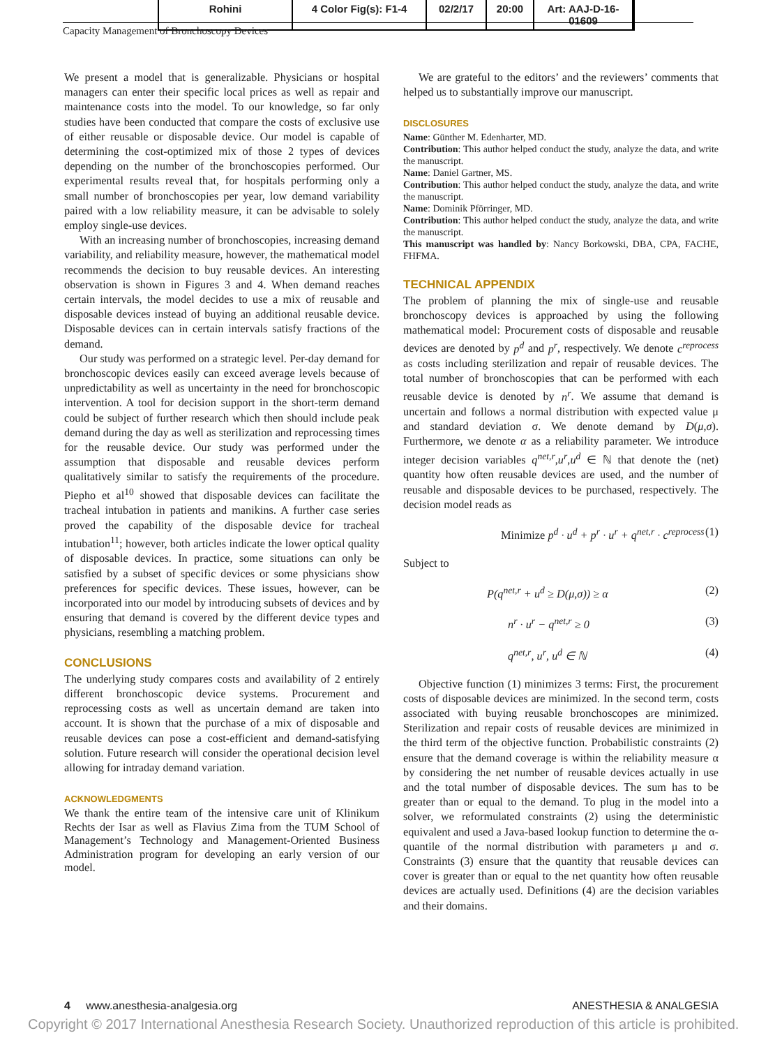Rohini 4 Color Fig(s): F1-4
02/2/17 20:00 Art: AAJ-D-16-01609
Capacity Management of Bronchoscopy Devices
We present a model that is generalizable. Physicians or hospital managers can enter their specific local prices as well as repair and maintenance costs into the model. To our knowledge, so far only studies have been conducted that compare the costs of exclusive use of either reusable or disposable device. Our model is capable of determining the cost-optimized mix of those 2 types of devices depending on the number of the bronchoscopies performed. Our experimental results reveal that, for hospitals performing only a small number of bronchoscopies per year, low demand variability paired with a low reliability measure, it can be advisable to solely employ single-use devices.
With an increasing number of bronchoscopies, increasing demand variability, and reliability measure, however, the mathematical model recommends the decision to buy reusable devices. An interesting observation is shown in Figures 3 and 4. When demand reaches certain intervals, the model decides to use a mix of reusable and disposable devices instead of buying an additional reusable device. Disposable devices can in certain intervals satisfy fractions of the demand.
Our study was performed on a strategic level. Per-day demand for bronchoscopic devices easily can exceed average levels because of unpredictability as well as uncertainty in the need for bronchoscopic intervention. A tool for decision support in the short-term demand could be subject of further research which then should include peak demand during the day as well as sterilization and reprocessing times for the reusable device. Our study was performed under the assumption that disposable and reusable devices perform qualitatively similar to satisfy the requirements of the procedure. Piepho et al<sup>10</sup> showed that disposable devices can facilitate the tracheal intubation in patients and manikins. A further case series proved the capability of the disposable device for tracheal intubation<sup>11</sup>; however, both articles indicate the lower optical quality of disposable devices. In practice, some situations can only be satisfied by a subset of specific devices or some physicians show preferences for specific devices. These issues, however, can be incorporated into our model by introducing subsets of devices and by ensuring that demand is covered by the different device types and physicians, resembling a matching problem.
CONCLUSIONS
The underlying study compares costs and availability of 2 entirely different bronchoscopic device systems. Procurement and reprocessing costs as well as uncertain demand are taken into account. It is shown that the purchase of a mix of disposable and reusable devices can pose a cost-efficient and demand-satisfying solution. Future research will consider the operational decision level allowing for intraday demand variation.
ACKNOWLEDGMENTS
We thank the entire team of the intensive care unit of Klinikum Rechts der Isar as well as Flavius Zima from the TUM School of Management’s Technology and Management-Oriented Business Administration program for developing an early version of our model.
We are grateful to the editors’ and the reviewers’ comments that helped us to substantially improve our manuscript.
DISCLOSURES
Name: Günther M. Edenharter, MD.
Contribution: This author helped conduct the study, analyze the data, and write the manuscript.
Name: Daniel Gartner, MS.
Contribution: This author helped conduct the study, analyze the data, and write the manuscript.
Name: Dominik Pförringer, MD.
Contribution: This author helped conduct the study, analyze the data, and write the manuscript.
This manuscript was handled by: Nancy Borkowski, DBA, CPA, FACHE, FHFMA.
TECHNICAL APPENDIX
The problem of planning the mix of single-use and reusable bronchoscopy devices is approached by using the following mathematical model: Procurement costs of disposable and reusable devices are denoted by p<sup>d</sup> and p<sup>r</sup>, respectively. We denote c<sup>reprocess</sup> as costs including sterilization and repair of reusable devices. The total number of bronchoscopies that can be performed with each reusable device is denoted by n<sup>r</sup>. We assume that demand is uncertain and follows a normal distribution with expected value μ and standard deviation σ. We denote demand by D(μ,σ). Furthermore, we denote α as a reliability parameter. We introduce integer decision variables q<sup>net,r</sup>,u<sup>r</sup>,u<sup>d</sup> ∈ ℕ that denote the (net) quantity how often reusable devices are used, and the number of reusable and disposable devices to be purchased, respectively. The decision model reads as
Minimize p<sup>d</sup> · u<sup>d</sup> + p<sup>r</sup> · u<sup>r</sup> + q<sup>net,r</sup> · c<sup>reprocess</sup> (1)
Subject to
P(q<sup>net,r</sup> + u<sup>d</sup> ≥ D(μ,σ)) ≥ α (2)
n<sup>r</sup> · u<sup>r</sup> − q<sup>net,r</sup> ≥ 0 (3)
q<sup>net,r</sup>, u<sup>r</sup>, u<sup>d</sup> ∈ ℕ (4)
Objective function (1) minimizes 3 terms: First, the procurement costs of disposable devices are minimized. In the second term, costs associated with buying reusable bronchoscopes are minimized. Sterilization and repair costs of reusable devices are minimized in the third term of the objective function. Probabilistic constraints (2) ensure that the demand coverage is within the reliability measure α by considering the net number of reusable devices actually in use and the total number of disposable devices. The sum has to be greater than or equal to the demand. To plug in the model into a solver, we reformulated constraints (2) using the deterministic equivalent and used a Java-based lookup function to determine the α-quantile of the normal distribution with parameters μ and σ. Constraints (3) ensure that the quantity that reusable devices can cover is greater than or equal to the net quantity how often reusable devices are actually used. Definitions (4) are the decision variables and their domains.
4 www.anesthesia-analgesia.org ANESTHESIA & ANALGESIA
Copyright © 2017 International Anesthesia Research Society. Unauthorized reproduction of this article is prohibited.